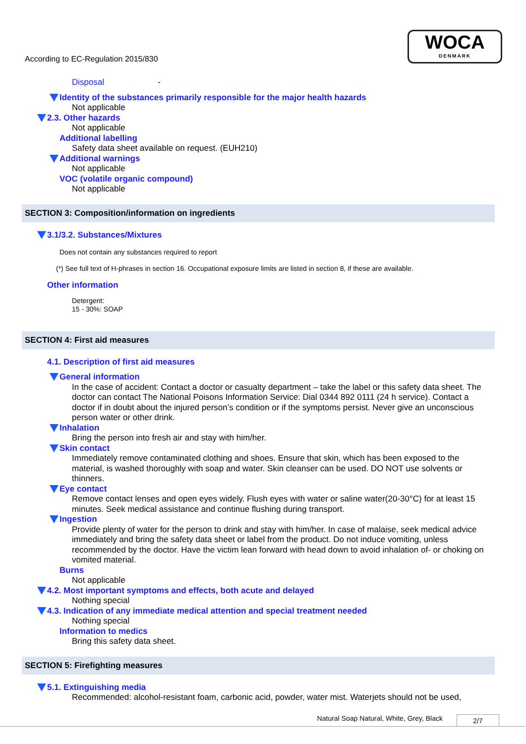According to EC-Regulation 2015/830
WOCA
DENMARK
Disposal -
Identity of the substances primarily responsible for the major health hazards
Not applicable
2.3. Other hazards
Not applicable
Additional labelling
Safety data sheet available on request. (EUH210)
Additional warnings
Not applicable
VOC (volatile organic compound)
Not applicable
SECTION 3: Composition/information on ingredients
3.1/3.2. Substances/Mixtures
Does not contain any substances required to report
(*) See full text of H-phrases in section 16. Occupational exposure limits are listed in section 8, if these are available.
Other information
Detergent:
15 - 30%: SOAP
SECTION 4: First aid measures
4.1. Description of first aid measures
General information
In the case of accident: Contact a doctor or casualty department – take the label or this safety data sheet. The doctor can contact The National Poisons Information Service: Dial 0344 892 0111 (24 h service). Contact a doctor if in doubt about the injured person’s condition or if the symptoms persist. Never give an unconscious person water or other drink.
Inhalation
Bring the person into fresh air and stay with him/her.
Skin contact
Immediately remove contaminated clothing and shoes. Ensure that skin, which has been exposed to the material, is washed thoroughly with soap and water. Skin cleanser can be used. DO NOT use solvents or thinners.
Eye contact
Remove contact lenses and open eyes widely. Flush eyes with water or saline water(20-30°C) for at least 15 minutes. Seek medical assistance and continue flushing during transport.
Ingestion
Provide plenty of water for the person to drink and stay with him/her. In case of malaise, seek medical advice immediately and bring the safety data sheet or label from the product. Do not induce vomiting, unless recommended by the doctor. Have the victim lean forward with head down to avoid inhalation of- or choking on vomited material.
Burns
Not applicable
4.2. Most important symptoms and effects, both acute and delayed
Nothing special
4.3. Indication of any immediate medical attention and special treatment needed
Nothing special
Information to medics
Bring this safety data sheet.
SECTION 5: Firefighting measures
5.1. Extinguishing media
Recommended: alcohol-resistant foam, carbonic acid, powder, water mist. Waterjets should not be used,
Natural Soap Natural, White, Grey, Black
2/7